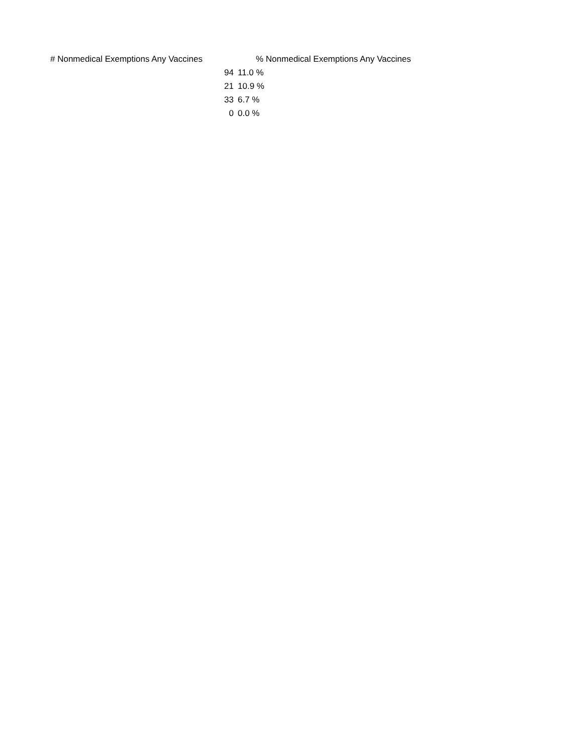| # Nonmedical Exemptions Any Vaccines | % Nonmedical Exemptions Any Vaccines |
| --- | --- |
| 94 | 11.0 % |
| 21 | 10.9 % |
| 33 | 6.7 % |
| 0 | 0.0 % |